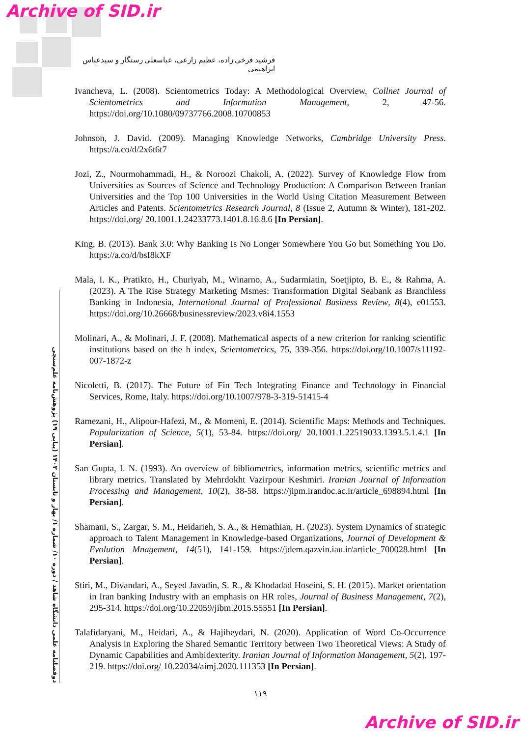Archive of SID.ir
فرشید فرخی زاده، عظیم زارعی، عباسعلی رستگار و سیدعباس ابراهیمی
دوفصلنامه علمی دانشگاه شاهد / دوره ۱۰/ شماره ۱/ بهار و تابستان ۱۴۰۳ (پیاپی ۱۹) پژوهش‌نامه علم‌سنجی
Ivancheva, L. (2008). Scientometrics Today: A Methodological Overview, Collnet Journal of Scientometrics and Information Management, 2, 47-56. https://doi.org/10.1080/09737766.2008.10700853
Johnson, J. David. (2009). Managing Knowledge Networks, Cambridge University Press. https://a.co/d/2x6t6t7
Jozi, Z., Nourmohammadi, H., & Noroozi Chakoli, A. (2022). Survey of Knowledge Flow from Universities as Sources of Science and Technology Production: A Comparison Between Iranian Universities and the Top 100 Universities in the World Using Citation Measurement Between Articles and Patents. Scientometrics Research Journal, 8 (Issue 2, Autumn & Winter), 181-202. https://doi.org/ 20.1001.1.24233773.1401.8.16.8.6 [In Persian].
King, B. (2013). Bank 3.0: Why Banking Is No Longer Somewhere You Go but Something You Do. https://a.co/d/bsI8kXF
Mala, I. K., Pratikto, H., Churiyah, M., Winarno, A., Sudarmiatin, Soetjipto, B. E., & Rahma, A. (2023). A The Rise Strategy Marketing Msmes: Transformation Digital Seabank as Branchless Banking in Indonesia, International Journal of Professional Business Review, 8(4), e01553. https://doi.org/10.26668/businessreview/2023.v8i4.1553
Molinari, A., & Molinari, J. F. (2008). Mathematical aspects of a new criterion for ranking scientific institutions based on the h index, Scientometrics, 75, 339-356. https://doi.org/10.1007/s11192-007-1872-z
Nicoletti, B. (2017). The Future of Fin Tech Integrating Finance and Technology in Financial Services, Rome, Italy. https://doi.org/10.1007/978-3-319-51415-4
Ramezani, H., Alipour-Hafezi, M., & Momeni, E. (2014). Scientific Maps: Methods and Techniques. Popularization of Science, 5(1), 53-84. https://doi.org/ 20.1001.1.22519033.1393.5.1.4.1 [In Persian].
San Gupta, I. N. (1993). An overview of bibliometrics, information metrics, scientific metrics and library metrics. Translated by Mehrdokht Vazirpour Keshmiri. Iranian Journal of Information Processing and Management, 10(2), 38-58. https://jipm.irandoc.ac.ir/article_698894.html [In Persian].
Shamani, S., Zargar, S. M., Heidarieh, S. A., & Hemathian, H. (2023). System Dynamics of strategic approach to Talent Management in Knowledge-based Organizations, Journal of Development & Evolution Mnagement, 14(51), 141-159. https://jdem.qazvin.iau.ir/article_700028.html [In Persian].
Stiri, M., Divandari, A., Seyed Javadin, S. R., & Khodadad Hoseini, S. H. (2015). Market orientation in Iran banking Industry with an emphasis on HR roles, Journal of Business Management, 7(2), 295-314. https://doi.org/10.22059/jibm.2015.55551 [In Persian].
Talafidaryani, M., Heidari, A., & Hajiheydari, N. (2020). Application of Word Co-Occurrence Analysis in Exploring the Shared Semantic Territory between Two Theoretical Views: A Study of Dynamic Capabilities and Ambidexterity. Iranian Journal of Information Management, 5(2), 197-219. https://doi.org/ 10.22034/aimj.2020.111353 [In Persian].
۱۱۹
Archive of SID.ir